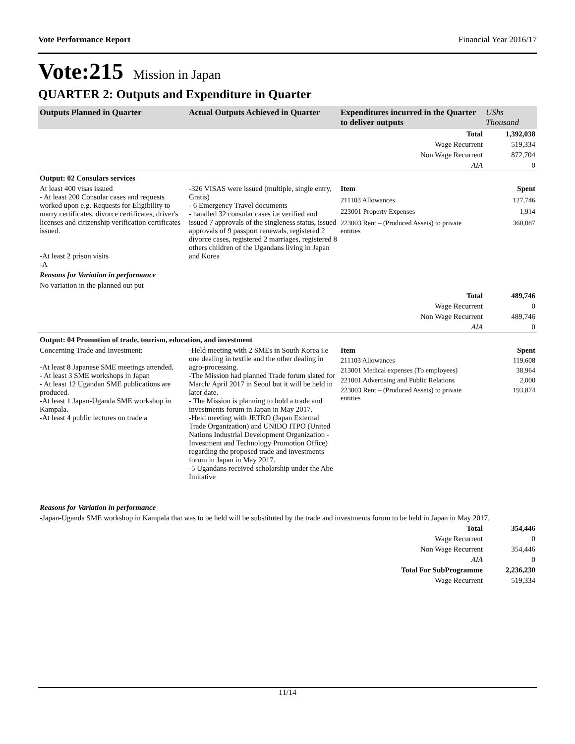Vote Performance Report Financial Year 2016/17
Vote:215 Mission in Japan
QUARTER 2: Outputs and Expenditure in Quarter
| Outputs Planned in Quarter | Actual Outputs Achieved in Quarter | Expenditures incurred in the Quarter to deliver outputs | UShs Thousand |
| --- | --- | --- | --- |
| Total | | | 1,392,038 |
| Wage Recurrent | | | 519,334 |
| Non Wage Recurrent | | | 872,704 |
| AIA | | | 0 |
| Output: 02 Consulars services | | | |
| At least 400 visas issued - At least 200 Consular cases and requests worked upon e.g. Requests for Eligibility to marry certificates, divorce certificates, driver's licenses and citizenship verification certificates issued. -At least 2 prison visits -A | -326 VISAS were issued (multiple, single entry, Gratis) - 6 Emergency Travel documents - handled 32 consular cases i.e verified and issued 7 approvals of the singleness status, issued approvals of 9 passport renewals, registered 2 divorce cases, registered 2 marriages, registered 8 others children of the Ugandans living in Japan and Korea | Item | Spent |
| | | 211103 Allowances | 127,746 |
| | | 223001 Property Expenses | 1,914 |
| | | 223003 Rent – (Produced Assets) to private entities | 360,087 |
| Reasons for Variation in performance | | | |
| No variation in the planned out put | | | |
| Total | | | 489,746 |
| Wage Recurrent | | | 0 |
| Non Wage Recurrent | | | 489,746 |
| AIA | | | 0 |
| Output: 04 Promotion of trade, tourism, education, and investment | | | |
| Concerning Trade and Investment: -At least 8 Japanese SME meetings attended. - At least 3 SME workshops in Japan - At least 12 Ugandan SME publications are produced. -At least 1 Japan-Uganda SME workshop in Kampala. -At least 4 public lectures on trade a | -Held meeting with 2 SMEs in South Korea i.e one dealing in textile and the other dealing in agro-processing. -The Mission had planned Trade forum slated for March/ April 2017 in Seoul but it will be held in later date. - The Mission is planning to hold a trade and investments forum in Japan in May 2017. -Held meeting with JETRO (Japan External Trade Organization) and UNIDO ITPO (United Nations Industrial Development Organization - Investment and Technology Promotion Office) regarding the proposed trade and investments forum in Japan in May 2017. -5 Ugandans received scholarship under the Abe Imitative | Item | Spent |
| | | 211103 Allowances | 119,608 |
| | | 213001 Medical expenses (To employees) | 38,964 |
| | | 221001 Advertising and Public Relations | 2,000 |
| | | 223003 Rent – (Produced Assets) to private entities | 193,874 |
| Reasons for Variation in performance | | | |
| -Japan-Uganda SME workshop in Kampala that was to be held will be substituted by the trade and investments forum to be held in Japan in May 2017. | | | |
| Total | | | 354,446 |
| Wage Recurrent | | | 0 |
| Non Wage Recurrent | | | 354,446 |
| AIA | | | 0 |
| Total For SubProgramme | | | 2,236,230 |
| Wage Recurrent | | | 519,334 |
11/14